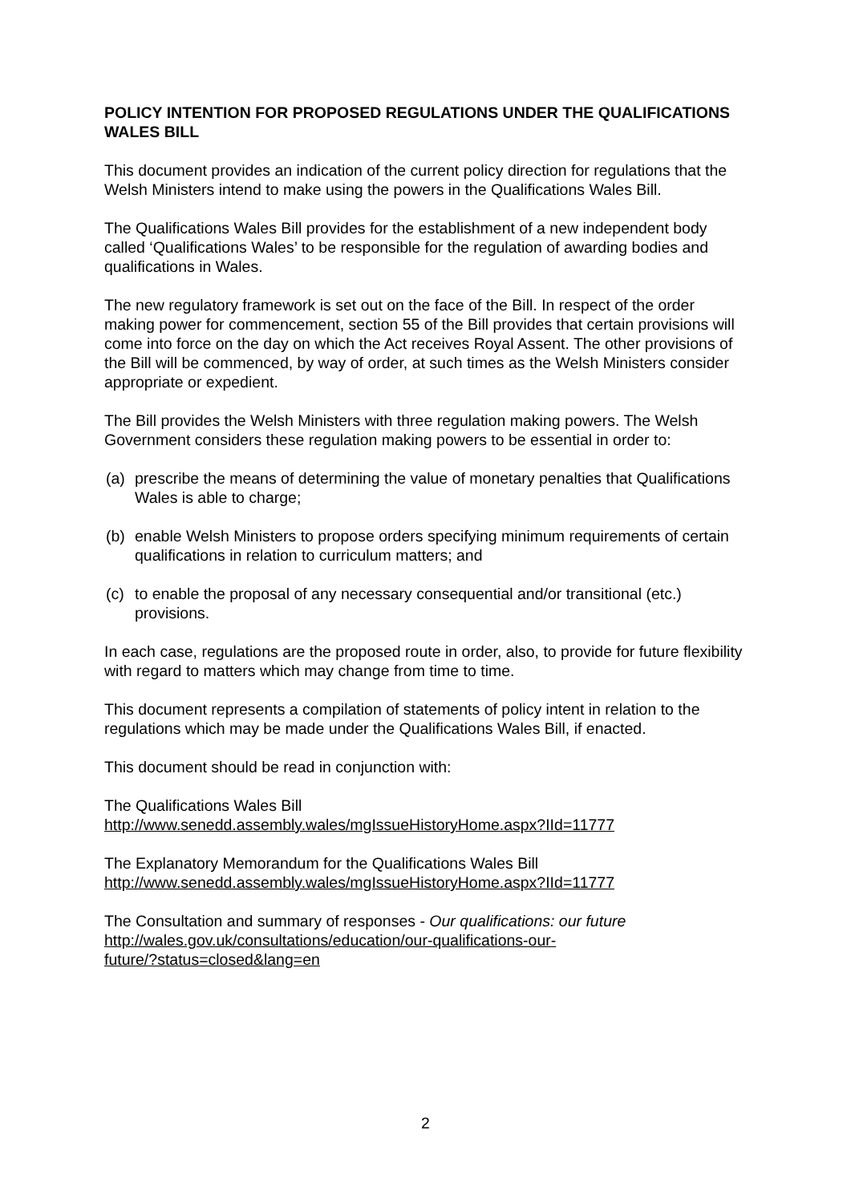POLICY INTENTION FOR PROPOSED REGULATIONS UNDER THE QUALIFICATIONS WALES BILL
This document provides an indication of the current policy direction for regulations that the Welsh Ministers intend to make using the powers in the Qualifications Wales Bill.
The Qualifications Wales Bill provides for the establishment of a new independent body called ‘Qualifications Wales’ to be responsible for the regulation of awarding bodies and qualifications in Wales.
The new regulatory framework is set out on the face of the Bill. In respect of the order making power for commencement, section 55 of the Bill provides that certain provisions will come into force on the day on which the Act receives Royal Assent. The other provisions of the Bill will be commenced, by way of order, at such times as the Welsh Ministers consider appropriate or expedient.
The Bill provides the Welsh Ministers with three regulation making powers. The Welsh Government considers these regulation making powers to be essential in order to:
(a) prescribe the means of determining the value of monetary penalties that Qualifications Wales is able to charge;
(b) enable Welsh Ministers to propose orders specifying minimum requirements of certain qualifications in relation to curriculum matters; and
(c) to enable the proposal of any necessary consequential and/or transitional (etc.) provisions.
In each case, regulations are the proposed route in order, also, to provide for future flexibility with regard to matters which may change from time to time.
This document represents a compilation of statements of policy intent in relation to the regulations which may be made under the Qualifications Wales Bill, if enacted.
This document should be read in conjunction with:
The Qualifications Wales Bill
http://www.senedd.assembly.wales/mgIssueHistoryHome.aspx?IId=11777
The Explanatory Memorandum for the Qualifications Wales Bill
http://www.senedd.assembly.wales/mgIssueHistoryHome.aspx?IId=11777
The Consultation and summary of responses - Our qualifications: our future
http://wales.gov.uk/consultations/education/our-qualifications-our-
future/?status=closed&lang=en
2